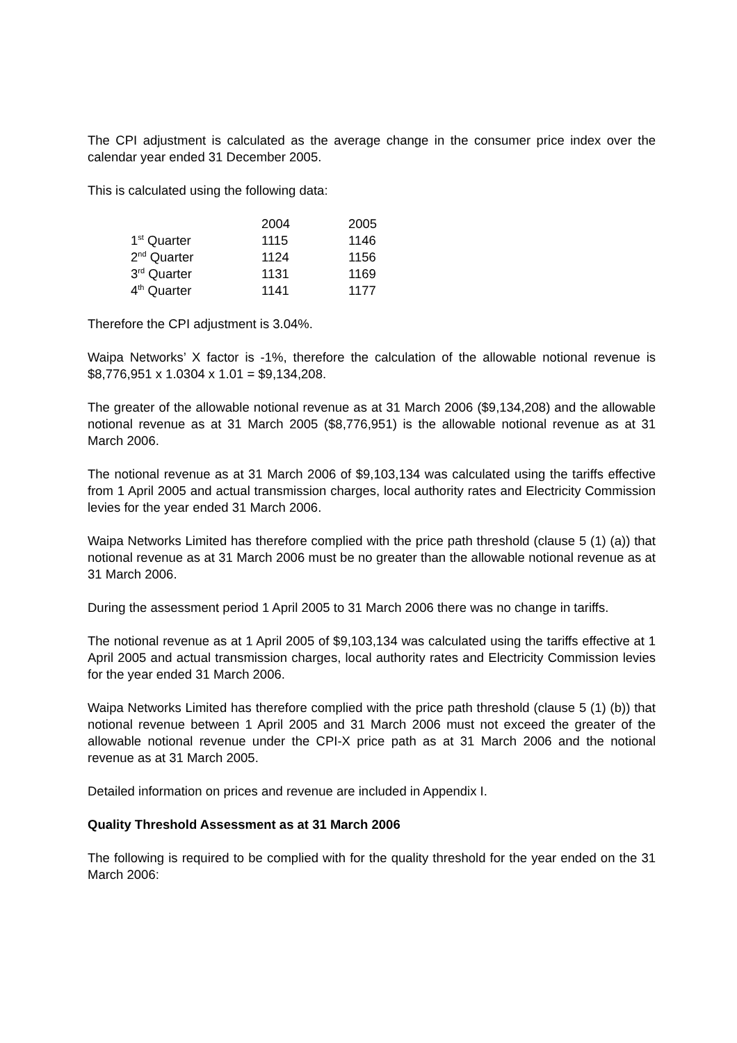The CPI adjustment is calculated as the average change in the consumer price index over the calendar year ended 31 December 2005.
This is calculated using the following data:
| | 2004 | 2005 |
| 1<sup>st</sup> Quarter | 1115 | 1146 |
| 2<sup>nd</sup> Quarter | 1124 | 1156 |
| 3<sup>rd</sup> Quarter | 1131 | 1169 |
| 4<sup>th</sup> Quarter | 1141 | 1177 |
Therefore the CPI adjustment is 3.04%.
Waipa Networks’ X factor is -1%, therefore the calculation of the allowable notional revenue is $8,776,951 x 1.0304 x 1.01 = $9,134,208.
The greater of the allowable notional revenue as at 31 March 2006 ($9,134,208) and the allowable notional revenue as at 31 March 2005 ($8,776,951) is the allowable notional revenue as at 31 March 2006.
The notional revenue as at 31 March 2006 of $9,103,134 was calculated using the tariffs effective from 1 April 2005 and actual transmission charges, local authority rates and Electricity Commission levies for the year ended 31 March 2006.
Waipa Networks Limited has therefore complied with the price path threshold (clause 5 (1) (a)) that notional revenue as at 31 March 2006 must be no greater than the allowable notional revenue as at 31 March 2006.
During the assessment period 1 April 2005 to 31 March 2006 there was no change in tariffs.
The notional revenue as at 1 April 2005 of $9,103,134 was calculated using the tariffs effective at 1 April 2005 and actual transmission charges, local authority rates and Electricity Commission levies for the year ended 31 March 2006.
Waipa Networks Limited has therefore complied with the price path threshold (clause 5 (1) (b)) that notional revenue between 1 April 2005 and 31 March 2006 must not exceed the greater of the allowable notional revenue under the CPI-X price path as at 31 March 2006 and the notional revenue as at 31 March 2005.
Detailed information on prices and revenue are included in Appendix I.
Quality Threshold Assessment as at 31 March 2006
The following is required to be complied with for the quality threshold for the year ended on the 31 March 2006: